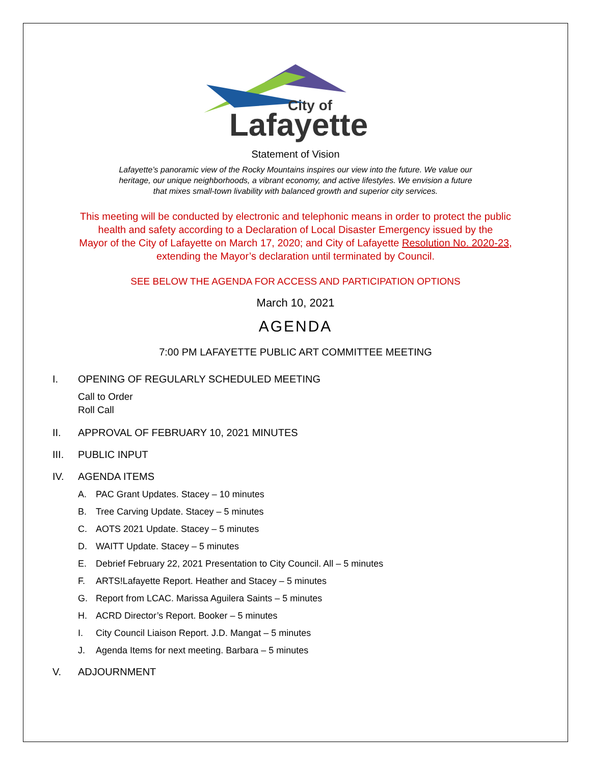City of
Lafayette
Statement of Vision
Lafayette’s panoramic view of the Rocky Mountains inspires our view into the future. We value our
heritage, our unique neighborhoods, a vibrant economy, and active lifestyles. We envision a future
that mixes small-town livability with balanced growth and superior city services.
This meeting will be conducted by electronic and telephonic means in order to protect the public
health and safety according to a Declaration of Local Disaster Emergency issued by the
Mayor of the City of Lafayette on March 17, 2020; and City of Lafayette Resolution No. 2020-23,
extending the Mayor’s declaration until terminated by Council.
SEE BELOW THE AGENDA FOR ACCESS AND PARTICIPATION OPTIONS
March 10, 2021
AGENDA
7:00 PM LAFAYETTE PUBLIC ART COMMITTEE MEETING
I. OPENING OF REGULARLY SCHEDULED MEETING
Call to Order
Roll Call
II. APPROVAL OF FEBRUARY 10, 2021 MINUTES
III. PUBLIC INPUT
IV. AGENDA ITEMS
A. PAC Grant Updates. Stacey – 10 minutes
B. Tree Carving Update. Stacey – 5 minutes
C. AOTS 2021 Update. Stacey – 5 minutes
D. WAITT Update. Stacey – 5 minutes
E. Debrief February 22, 2021 Presentation to City Council. All – 5 minutes
F. ARTS!Lafayette Report. Heather and Stacey – 5 minutes
G. Report from LCAC. Marissa Aguilera Saints – 5 minutes
H. ACRD Director’s Report. Booker – 5 minutes
I. City Council Liaison Report. J.D. Mangat – 5 minutes
J. Agenda Items for next meeting. Barbara – 5 minutes
V. ADJOURNMENT